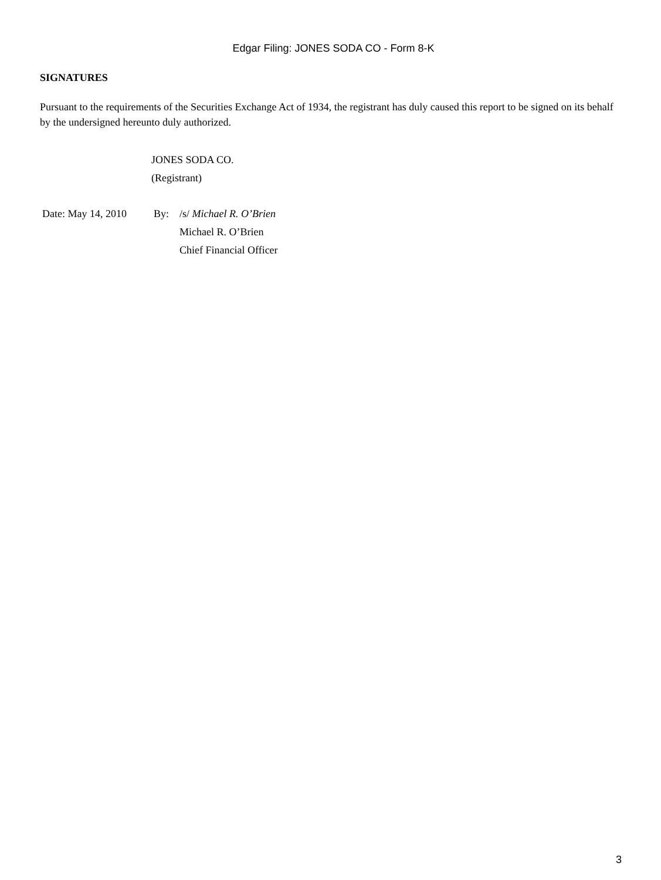Edgar Filing: JONES SODA CO - Form 8-K
SIGNATURES
Pursuant to the requirements of the Securities Exchange Act of 1934, the registrant has duly caused this report to be signed on its behalf by the undersigned hereunto duly authorized.
JONES SODA CO.
(Registrant)
Date: May 14, 2010
By: /s/ Michael R. O’Brien
Michael R. O’Brien
Chief Financial Officer
3